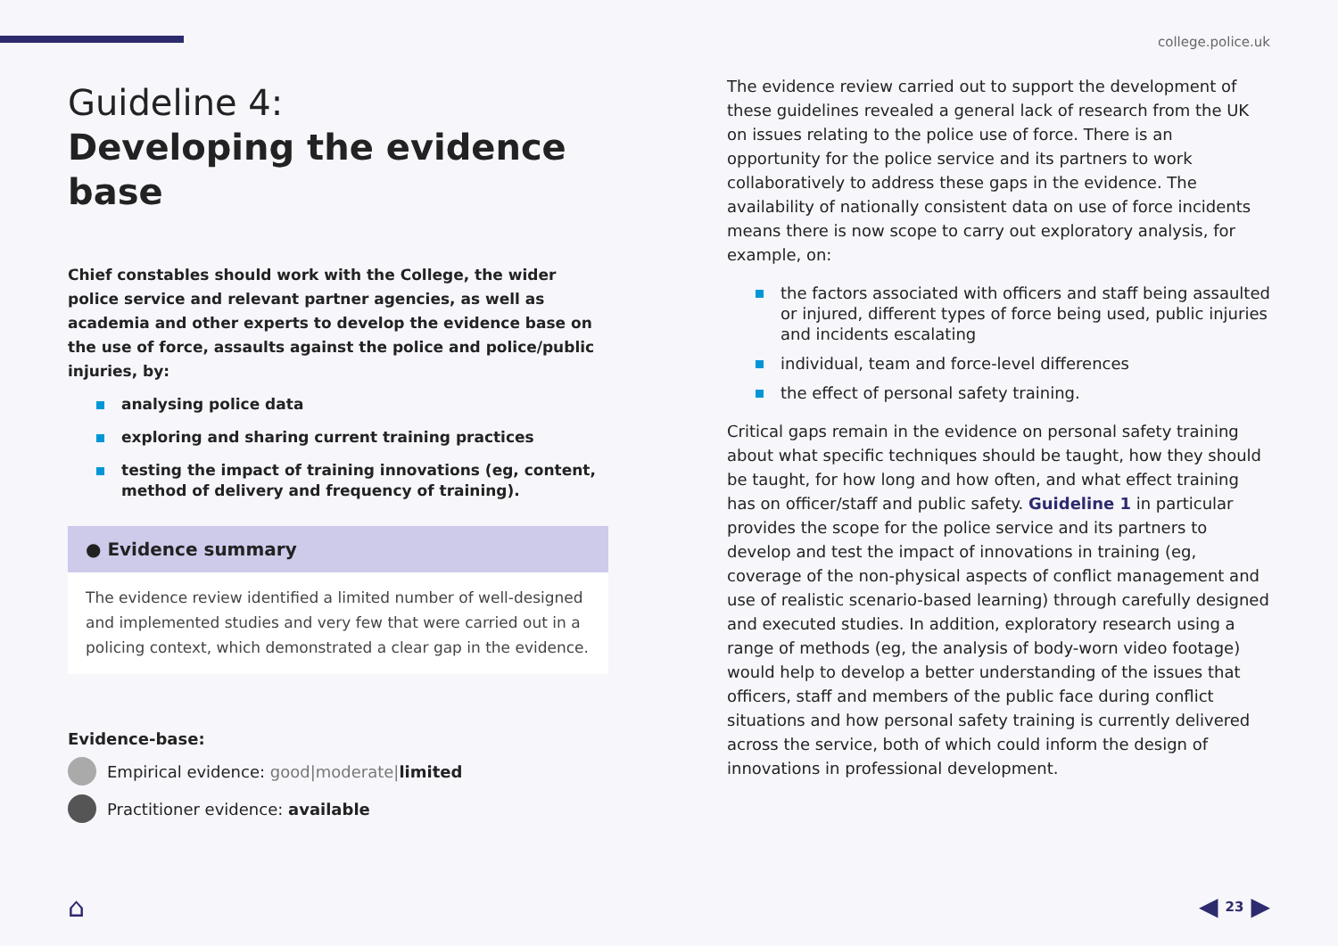college.police.uk
Guideline 4:
Developing the evidence base
Chief constables should work with the College, the wider police service and relevant partner agencies, as well as academia and other experts to develop the evidence base on the use of force, assaults against the police and police/public injuries, by:
analysing police data
exploring and sharing current training practices
testing the impact of training innovations (eg, content, method of delivery and frequency of training).
● Evidence summary
The evidence review identified a limited number of well-designed and implemented studies and very few that were carried out in a policing context, which demonstrated a clear gap in the evidence.
Evidence-base:
Empirical evidence: good|moderate|limited
Practitioner evidence: available
The evidence review carried out to support the development of these guidelines revealed a general lack of research from the UK on issues relating to the police use of force. There is an opportunity for the police service and its partners to work collaboratively to address these gaps in the evidence. The availability of nationally consistent data on use of force incidents means there is now scope to carry out exploratory analysis, for example, on:
the factors associated with officers and staff being assaulted or injured, different types of force being used, public injuries and incidents escalating
individual, team and force-level differences
the effect of personal safety training.
Critical gaps remain in the evidence on personal safety training about what specific techniques should be taught, how they should be taught, for how long and how often, and what effect training has on officer/staff and public safety. Guideline 1 in particular provides the scope for the police service and its partners to develop and test the impact of innovations in training (eg, coverage of the non-physical aspects of conflict management and use of realistic scenario-based learning) through carefully designed and executed studies. In addition, exploratory research using a range of methods (eg, the analysis of body-worn video footage) would help to develop a better understanding of the issues that officers, staff and members of the public face during conflict situations and how personal safety training is currently delivered across the service, both of which could inform the design of innovations in professional development.
⌂ ◀ 23 ▶